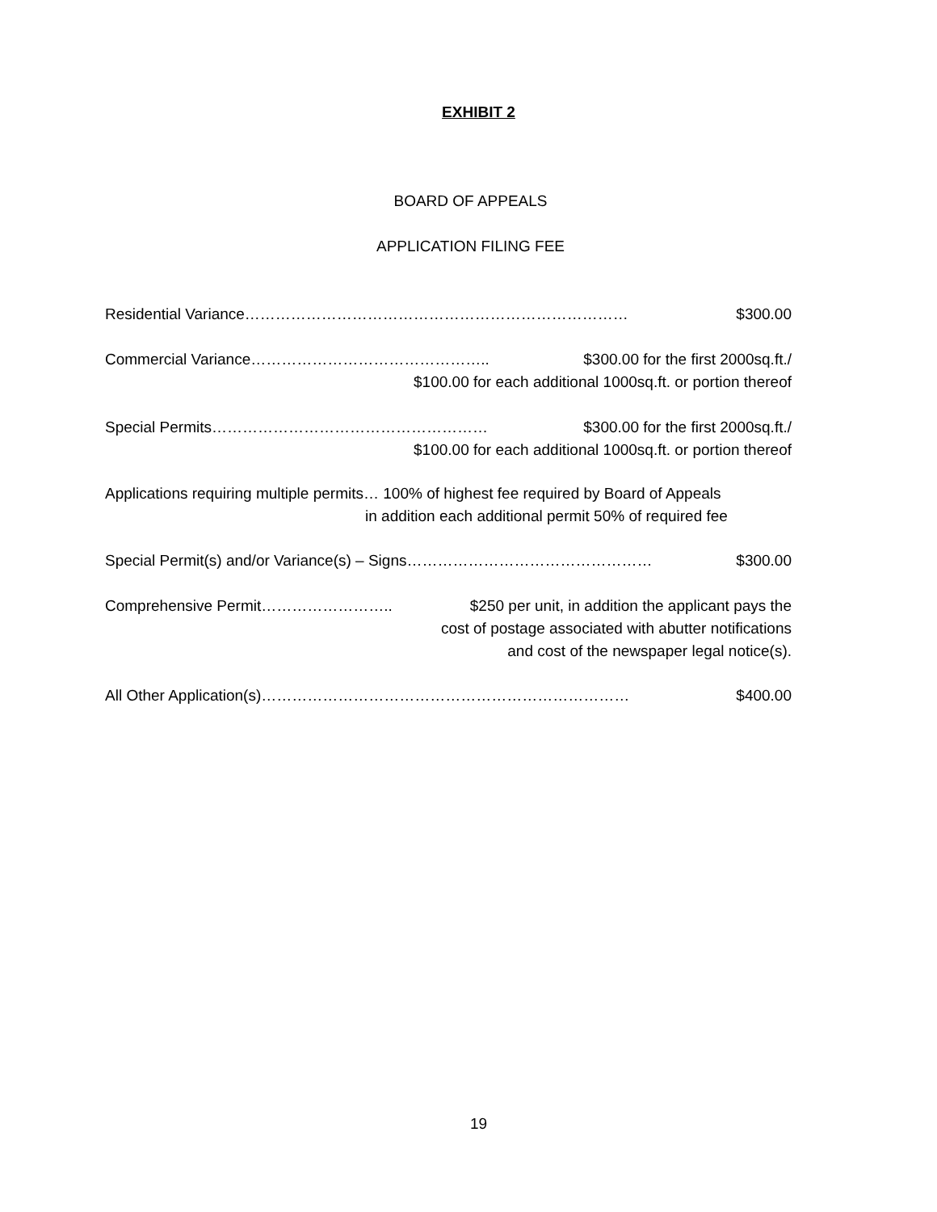EXHIBIT 2
BOARD OF APPEALS
APPLICATION FILING FEE
Residential Variance………………………………………………………………… $300.00
Commercial Variance……………………………………….. $300.00 for the first 2000sq.ft./
$100.00 for each additional 1000sq.ft. or portion thereof
Special Permits……………………………………………… $300.00 for the first 2000sq.ft./
$100.00 for each additional 1000sq.ft. or portion thereof
Applications requiring multiple permits… 100% of highest fee required by Board of Appeals
in addition each additional permit 50% of required fee
Special Permit(s) and/or Variance(s) – Signs………………………………………… $300.00
Comprehensive Permit…………………….. $250 per unit, in addition the applicant pays the
cost of postage associated with abutter notifications
and cost of the newspaper legal notice(s).
All Other Application(s)……………………………………………………………… $400.00
19